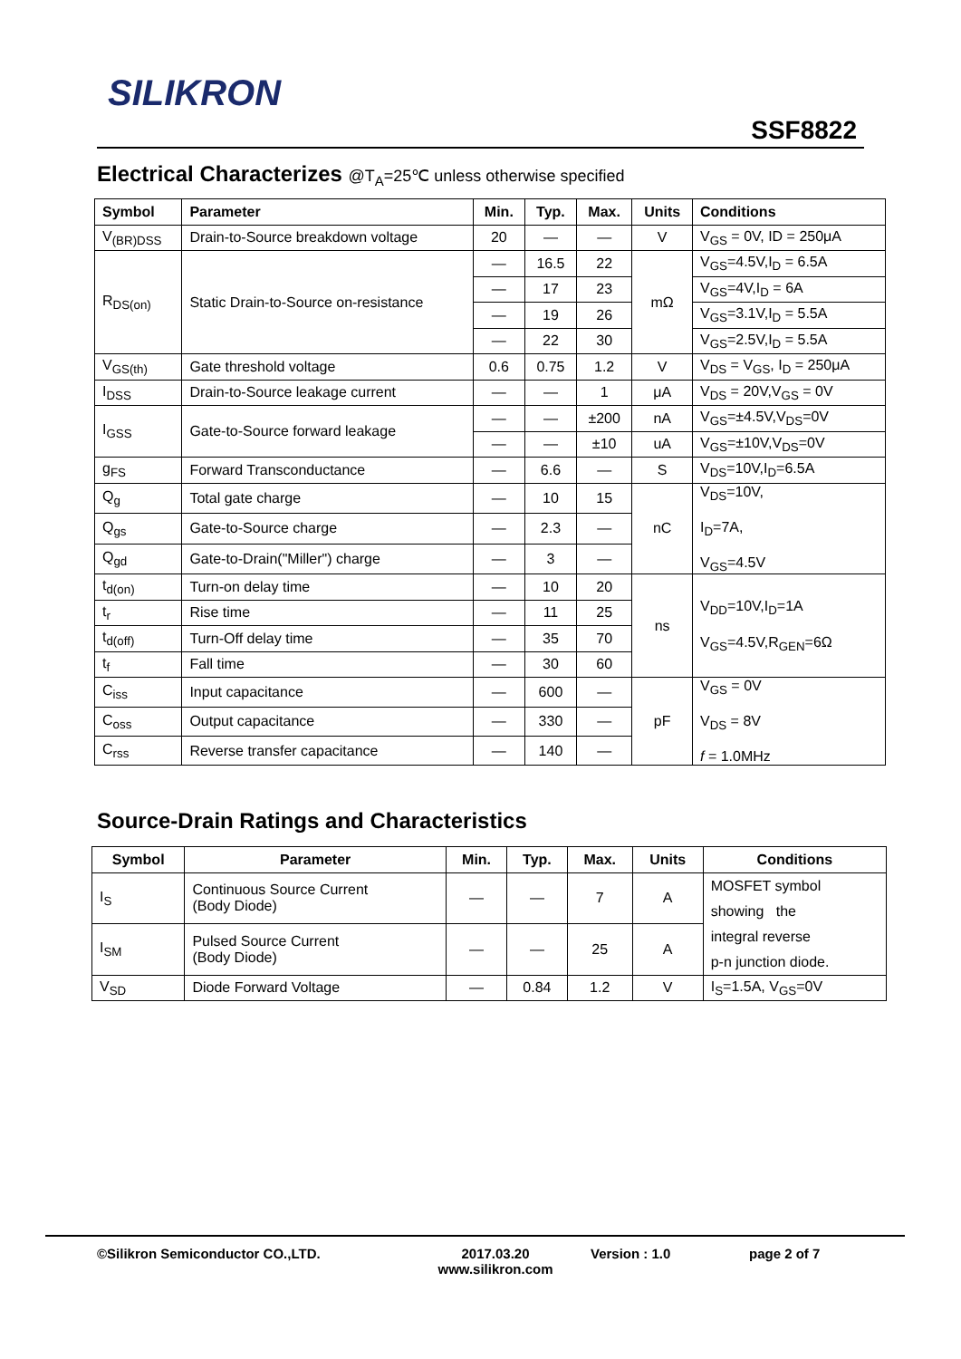SILIKRON
SSF8822
Electrical Characterizes @T<sub>A</sub>=25℃ unless otherwise specified
| Symbol | Parameter | Min. | Typ. | Max. | Units | Conditions |
| --- | --- | --- | --- | --- | --- | --- |
| V<sub>(BR)DSS</sub> | Drain-to-Source breakdown voltage | 20 | — | — | V | V<sub>GS</sub> = 0V, ID = 250μA |
| R<sub>DS(on)</sub> | Static Drain-to-Source on-resistance | — | 16.5 | 22 | mΩ | V<sub>GS</sub>=4.5V,I<sub>D</sub> = 6.5A |
| | | — | 17 | 23 | | V<sub>GS</sub>=4V,I<sub>D</sub> = 6A |
| | | — | 19 | 26 | | V<sub>GS</sub>=3.1V,I<sub>D</sub> = 5.5A |
| | | — | 22 | 30 | | V<sub>GS</sub>=2.5V,I<sub>D</sub> = 5.5A |
| V<sub>GS(th)</sub> | Gate threshold voltage | 0.6 | 0.75 | 1.2 | V | V<sub>DS</sub> = V<sub>GS</sub>, I<sub>D</sub> = 250μA |
| I<sub>DSS</sub> | Drain-to-Source leakage current | — | — | 1 | μA | V<sub>DS</sub> = 20V,V<sub>GS</sub> = 0V |
| I<sub>GSS</sub> | Gate-to-Source forward leakage | — | — | ±200 | nA | V<sub>GS</sub>=±4.5V,V<sub>DS</sub>=0V |
| | | — | — | ±10 | uA | V<sub>GS</sub>=±10V,V<sub>DS</sub>=0V |
| g<sub>FS</sub> | Forward Transconductance | — | 6.6 | — | S | V<sub>DS</sub>=10V,I<sub>D</sub>=6.5A |
| Q<sub>g</sub> | Total gate charge | — | 10 | 15 | nC | V<sub>DS</sub>=10V, I<sub>D</sub>=7A, V<sub>GS</sub>=4.5V |
| Q<sub>gs</sub> | Gate-to-Source charge | — | 2.3 | — | | |
| Q<sub>gd</sub> | Gate-to-Drain("Miller") charge | — | 3 | — | | |
| t<sub>d(on)</sub> | Turn-on delay time | — | 10 | 20 | ns | V<sub>DD</sub>=10V,I<sub>D</sub>=1A V<sub>GS</sub>=4.5V,R<sub>GEN</sub>=6Ω |
| t<sub>r</sub> | Rise time | — | 11 | 25 | | |
| t<sub>d(off)</sub> | Turn-Off delay time | — | 35 | 70 | | |
| t<sub>f</sub> | Fall time | — | 30 | 60 | | |
| C<sub>iss</sub> | Input capacitance | — | 600 | — | pF | V<sub>GS</sub> = 0V V<sub>DS</sub> = 8V f = 1.0MHz |
| C<sub>oss</sub> | Output capacitance | — | 330 | — | | |
| C<sub>rss</sub> | Reverse transfer capacitance | — | 140 | — | | |
Source-Drain Ratings and Characteristics
| Symbol | Parameter | Min. | Typ. | Max. | Units | Conditions |
| --- | --- | --- | --- | --- | --- | --- |
| I<sub>S</sub> | Continuous Source Current (Body Diode) | — | — | 7 | A | MOSFET symbol showing the integral reverse p-n junction diode. |
| I<sub>SM</sub> | Pulsed Source Current (Body Diode) | — | — | 25 | A | |
| V<sub>SD</sub> | Diode Forward Voltage | — | 0.84 | 1.2 | V | I<sub>S</sub>=1.5A, V<sub>GS</sub>=0V |
©Silikron Semiconductor CO.,LTD. 2017.03.20
www.silikron.com Version : 1.0 page 2 of 7